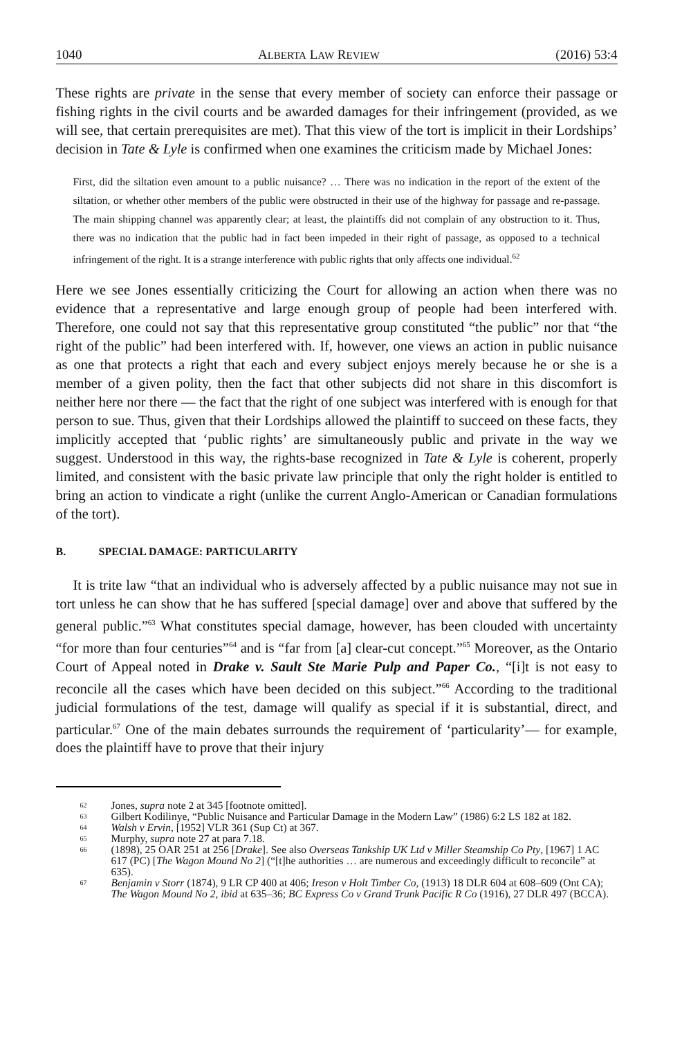1040 ALBERTA LAW REVIEW (2016) 53:4
These rights are private in the sense that every member of society can enforce their passage or fishing rights in the civil courts and be awarded damages for their infringement (provided, as we will see, that certain prerequisites are met). That this view of the tort is implicit in their Lordships’ decision in Tate & Lyle is confirmed when one examines the criticism made by Michael Jones:
First, did the siltation even amount to a public nuisance? … There was no indication in the report of the extent of the siltation, or whether other members of the public were obstructed in their use of the highway for passage and re-passage. The main shipping channel was apparently clear; at least, the plaintiffs did not complain of any obstruction to it. Thus, there was no indication that the public had in fact been impeded in their right of passage, as opposed to a technical infringement of the right. It is a strange interference with public rights that only affects one individual.<sup>62</sup>
Here we see Jones essentially criticizing the Court for allowing an action when there was no evidence that a representative and large enough group of people had been interfered with. Therefore, one could not say that this representative group constituted “the public” nor that “the right of the public” had been interfered with. If, however, one views an action in public nuisance as one that protects a right that each and every subject enjoys merely because he or she is a member of a given polity, then the fact that other subjects did not share in this discomfort is neither here nor there — the fact that the right of one subject was interfered with is enough for that person to sue. Thus, given that their Lordships allowed the plaintiff to succeed on these facts, they implicitly accepted that ‘public rights’ are simultaneously public and private in the way we suggest. Understood in this way, the rights-base recognized in Tate & Lyle is coherent, properly limited, and consistent with the basic private law principle that only the right holder is entitled to bring an action to vindicate a right (unlike the current Anglo-American or Canadian formulations of the tort).
B. SPECIAL DAMAGE: PARTICULARITY
It is trite law “that an individual who is adversely affected by a public nuisance may not sue in tort unless he can show that he has suffered [special damage] over and above that suffered by the general public.”<sup>63</sup> What constitutes special damage, however, has been clouded with uncertainty “for more than four centuries”<sup>64</sup> and is “far from [a] clear-cut concept.”<sup>65</sup> Moreover, as the Ontario Court of Appeal noted in Drake v. Sault Ste Marie Pulp and Paper Co., “[i]t is not easy to reconcile all the cases which have been decided on this subject.”<sup>66</sup> According to the traditional judicial formulations of the test, damage will qualify as special if it is substantial, direct, and particular.<sup>67</sup> One of the main debates surrounds the requirement of ‘particularity’— for example, does the plaintiff have to prove that their injury
62 Jones, supra note 2 at 345 [footnote omitted].
63 Gilbert Kodilinye, “Public Nuisance and Particular Damage in the Modern Law” (1986) 6:2 LS 182 at 182.
64 Walsh v Ervin, [1952] VLR 361 (Sup Ct) at 367.
65 Murphy, supra note 27 at para 7.18.
66 (1898), 25 OAR 251 at 256 [Drake]. See also Overseas Tankship UK Ltd v Miller Steamship Co Pty, [1967] 1 AC 617 (PC) [The Wagon Mound No 2] (“[t]he authorities … are numerous and exceedingly difficult to reconcile” at 635).
67 Benjamin v Storr (1874), 9 LR CP 400 at 406; Ireson v Holt Timber Co, (1913) 18 DLR 604 at 608–609 (Ont CA); The Wagon Mound No 2, ibid at 635–36; BC Express Co v Grand Trunk Pacific R Co (1916), 27 DLR 497 (BCCA).